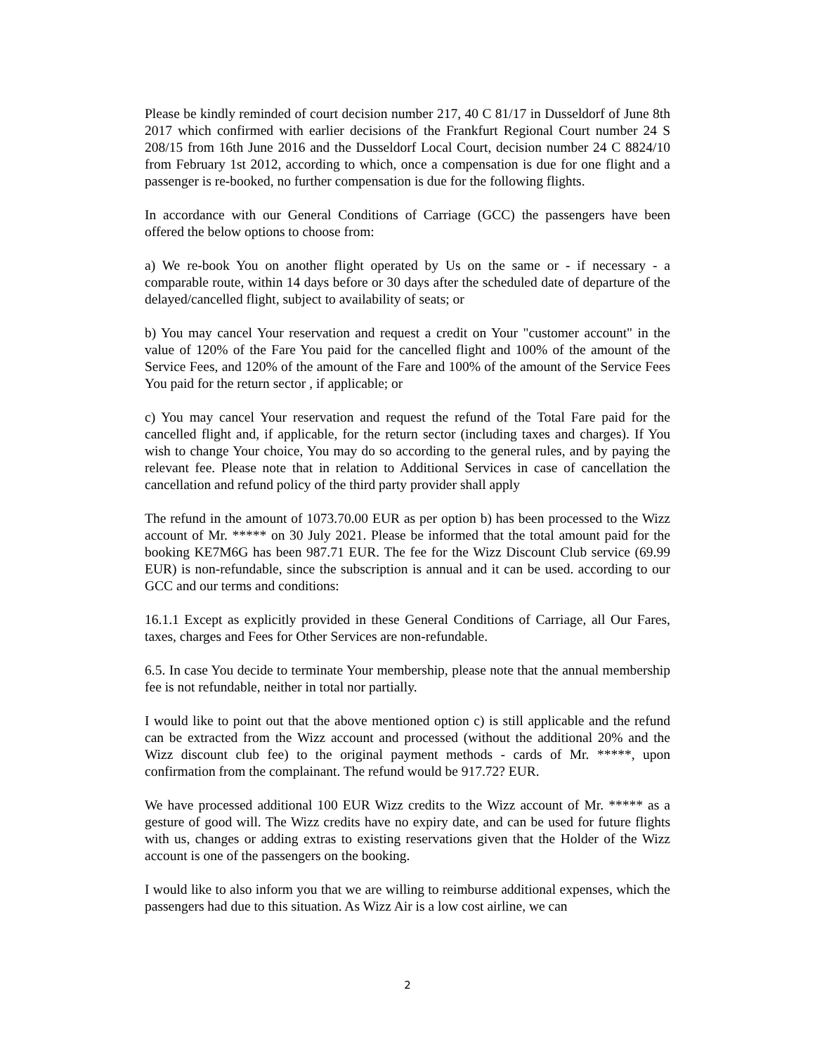Please be kindly reminded of court decision number 217, 40 C 81/17 in Dusseldorf of June 8th 2017 which confirmed with earlier decisions of the Frankfurt Regional Court number 24 S 208/15 from 16th June 2016 and the Dusseldorf Local Court, decision number 24 C 8824/10 from February 1st 2012, according to which, once a compensation is due for one flight and a passenger is re-booked, no further compensation is due for the following flights.
In accordance with our General Conditions of Carriage (GCC) the passengers have been offered the below options to choose from:
a) We re-book You on another flight operated by Us on the same or - if necessary - a comparable route, within 14 days before or 30 days after the scheduled date of departure of the delayed/cancelled flight, subject to availability of seats; or
b) You may cancel Your reservation and request a credit on Your "customer account" in the value of 120% of the Fare You paid for the cancelled flight and 100% of the amount of the Service Fees, and 120% of the amount of the Fare and 100% of the amount of the Service Fees You paid for the return sector , if applicable; or
c) You may cancel Your reservation and request the refund of the Total Fare paid for the cancelled flight and, if applicable, for the return sector (including taxes and charges). If You wish to change Your choice, You may do so according to the general rules, and by paying the relevant fee. Please note that in relation to Additional Services in case of cancellation the cancellation and refund policy of the third party provider shall apply
The refund in the amount of 1073.70.00 EUR as per option b) has been processed to the Wizz account of Mr. ***** on 30 July 2021. Please be informed that the total amount paid for the booking KE7M6G has been 987.71 EUR. The fee for the Wizz Discount Club service (69.99 EUR) is non-refundable, since the subscription is annual and it can be used. according to our GCC and our terms and conditions:
16.1.1 Except as explicitly provided in these General Conditions of Carriage, all Our Fares, taxes, charges and Fees for Other Services are non-refundable.
6.5. In case You decide to terminate Your membership, please note that the annual membership fee is not refundable, neither in total nor partially.
I would like to point out that the above mentioned option c) is still applicable and the refund can be extracted from the Wizz account and processed (without the additional 20% and the Wizz discount club fee) to the original payment methods - cards of Mr. *****, upon confirmation from the complainant. The refund would be 917.72? EUR.
We have processed additional 100 EUR Wizz credits to the Wizz account of Mr. ***** as a gesture of good will. The Wizz credits have no expiry date, and can be used for future flights with us, changes or adding extras to existing reservations given that the Holder of the Wizz account is one of the passengers on the booking.
I would like to also inform you that we are willing to reimburse additional expenses, which the passengers had due to this situation. As Wizz Air is a low cost airline, we can
2